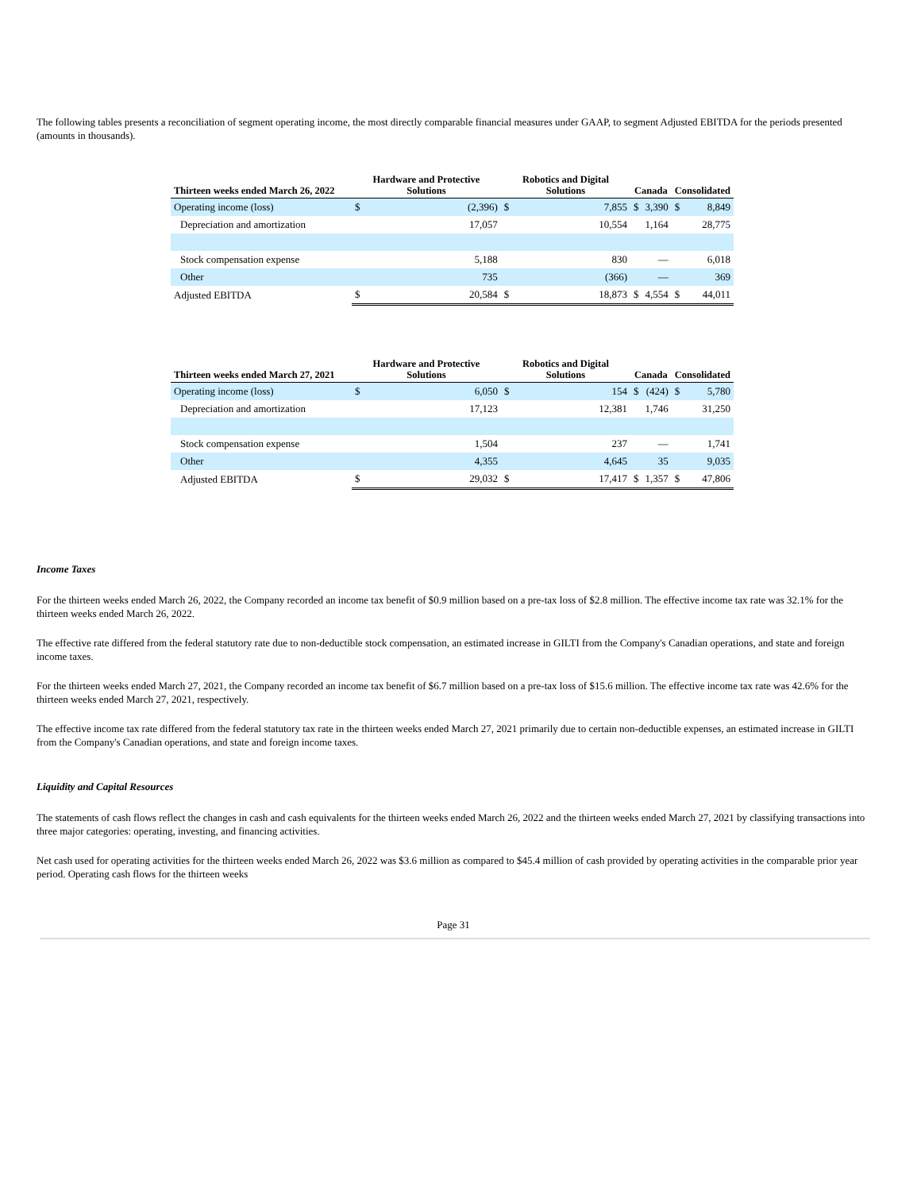The following tables presents a reconciliation of segment operating income, the most directly comparable financial measures under GAAP, to segment Adjusted EBITDA for the periods presented (amounts in thousands).
| Thirteen weeks ended March 26, 2022 | Hardware and Protective Solutions | | Robotics and Digital Solutions | | Canada | | Consolidated | |
| --- | --- | --- | --- | --- | --- | --- | --- | --- |
| Operating income (loss) | $ | (2,396) | $ | 7,855 | $ | 3,390 | $ | 8,849 |
| Depreciation and amortization | | 17,057 | | 10,554 | | 1,164 | | 28,775 |
| Stock compensation expense | | 5,188 | | 830 | | — | | 6,018 |
| Other | | 735 | | (366) | | — | | 369 |
| Adjusted EBITDA | $ | 20,584 | $ | 18,873 | $ | 4,554 | $ | 44,011 |
| Thirteen weeks ended March 27, 2021 | Hardware and Protective Solutions | | Robotics and Digital Solutions | | Canada | | Consolidated | |
| --- | --- | --- | --- | --- | --- | --- | --- | --- |
| Operating income (loss) | $ | 6,050 | $ | 154 | $ | (424) | $ | 5,780 |
| Depreciation and amortization | | 17,123 | | 12,381 | | 1,746 | | 31,250 |
| Stock compensation expense | | 1,504 | | 237 | | — | | 1,741 |
| Other | | 4,355 | | 4,645 | | 35 | | 9,035 |
| Adjusted EBITDA | $ | 29,032 | $ | 17,417 | $ | 1,357 | $ | 47,806 |
Income Taxes
For the thirteen weeks ended March 26, 2022, the Company recorded an income tax benefit of $0.9 million based on a pre-tax loss of $2.8 million. The effective income tax rate was 32.1% for the thirteen weeks ended March 26, 2022.
The effective rate differed from the federal statutory rate due to non-deductible stock compensation, an estimated increase in GILTI from the Company's Canadian operations, and state and foreign income taxes.
For the thirteen weeks ended March 27, 2021, the Company recorded an income tax benefit of $6.7 million based on a pre-tax loss of $15.6 million. The effective income tax rate was 42.6% for the thirteen weeks ended March 27, 2021, respectively.
The effective income tax rate differed from the federal statutory tax rate in the thirteen weeks ended March 27, 2021 primarily due to certain non-deductible expenses, an estimated increase in GILTI from the Company's Canadian operations, and state and foreign income taxes.
Liquidity and Capital Resources
The statements of cash flows reflect the changes in cash and cash equivalents for the thirteen weeks ended March 26, 2022 and the thirteen weeks ended March 27, 2021 by classifying transactions into three major categories: operating, investing, and financing activities.
Net cash used for operating activities for the thirteen weeks ended March 26, 2022 was $3.6 million as compared to $45.4 million of cash provided by operating activities in the comparable prior year period. Operating cash flows for the thirteen weeks
Page 31